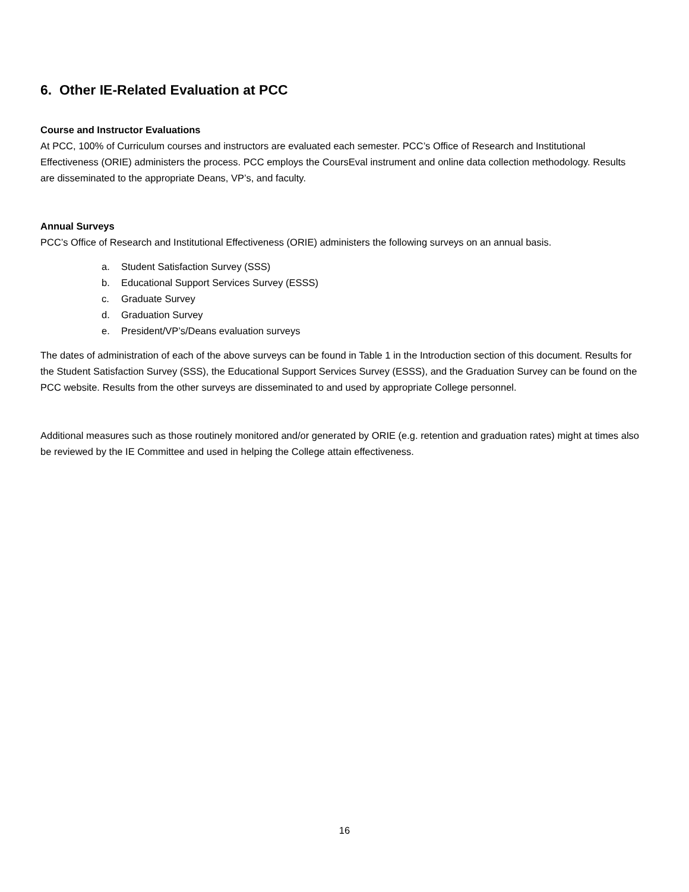6. Other IE-Related Evaluation at PCC
Course and Instructor Evaluations
At PCC, 100% of Curriculum courses and instructors are evaluated each semester. PCC’s Office of Research and Institutional Effectiveness (ORIE) administers the process. PCC employs the CoursEval instrument and online data collection methodology. Results are disseminated to the appropriate Deans, VP’s, and faculty.
Annual Surveys
PCC’s Office of Research and Institutional Effectiveness (ORIE) administers the following surveys on an annual basis.
a. Student Satisfaction Survey (SSS)
b. Educational Support Services Survey (ESSS)
c. Graduate Survey
d. Graduation Survey
e. President/VP’s/Deans evaluation surveys
The dates of administration of each of the above surveys can be found in Table 1 in the Introduction section of this document. Results for the Student Satisfaction Survey (SSS), the Educational Support Services Survey (ESSS), and the Graduation Survey can be found on the PCC website. Results from the other surveys are disseminated to and used by appropriate College personnel.
Additional measures such as those routinely monitored and/or generated by ORIE (e.g. retention and graduation rates) might at times also be reviewed by the IE Committee and used in helping the College attain effectiveness.
16